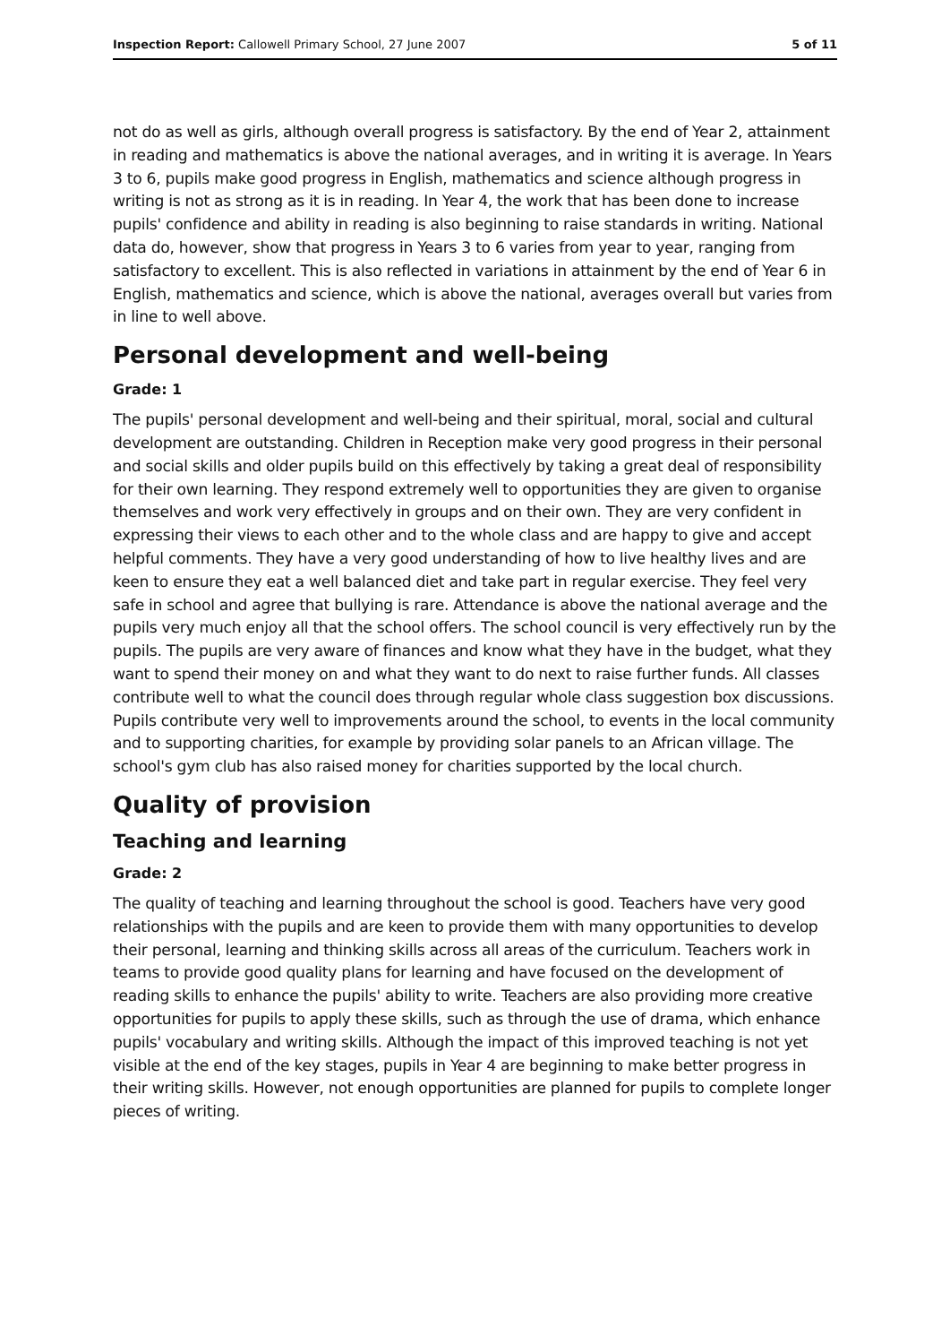Inspection Report: Callowell Primary School, 27 June 2007 5 of 11
not do as well as girls, although overall progress is satisfactory. By the end of Year 2, attainment in reading and mathematics is above the national averages, and in writing it is average. In Years 3 to 6, pupils make good progress in English, mathematics and science although progress in writing is not as strong as it is in reading. In Year 4, the work that has been done to increase pupils' confidence and ability in reading is also beginning to raise standards in writing. National data do, however, show that progress in Years 3 to 6 varies from year to year, ranging from satisfactory to excellent. This is also reflected in variations in attainment by the end of Year 6 in English, mathematics and science, which is above the national, averages overall but varies from in line to well above.
Personal development and well-being
Grade: 1
The pupils' personal development and well-being and their spiritual, moral, social and cultural development are outstanding. Children in Reception make very good progress in their personal and social skills and older pupils build on this effectively by taking a great deal of responsibility for their own learning. They respond extremely well to opportunities they are given to organise themselves and work very effectively in groups and on their own. They are very confident in expressing their views to each other and to the whole class and are happy to give and accept helpful comments. They have a very good understanding of how to live healthy lives and are keen to ensure they eat a well balanced diet and take part in regular exercise. They feel very safe in school and agree that bullying is rare. Attendance is above the national average and the pupils very much enjoy all that the school offers. The school council is very effectively run by the pupils. The pupils are very aware of finances and know what they have in the budget, what they want to spend their money on and what they want to do next to raise further funds. All classes contribute well to what the council does through regular whole class suggestion box discussions. Pupils contribute very well to improvements around the school, to events in the local community and to supporting charities, for example by providing solar panels to an African village. The school's gym club has also raised money for charities supported by the local church.
Quality of provision
Teaching and learning
Grade: 2
The quality of teaching and learning throughout the school is good. Teachers have very good relationships with the pupils and are keen to provide them with many opportunities to develop their personal, learning and thinking skills across all areas of the curriculum. Teachers work in teams to provide good quality plans for learning and have focused on the development of reading skills to enhance the pupils' ability to write. Teachers are also providing more creative opportunities for pupils to apply these skills, such as through the use of drama, which enhance pupils' vocabulary and writing skills. Although the impact of this improved teaching is not yet visible at the end of the key stages, pupils in Year 4 are beginning to make better progress in their writing skills. However, not enough opportunities are planned for pupils to complete longer pieces of writing.